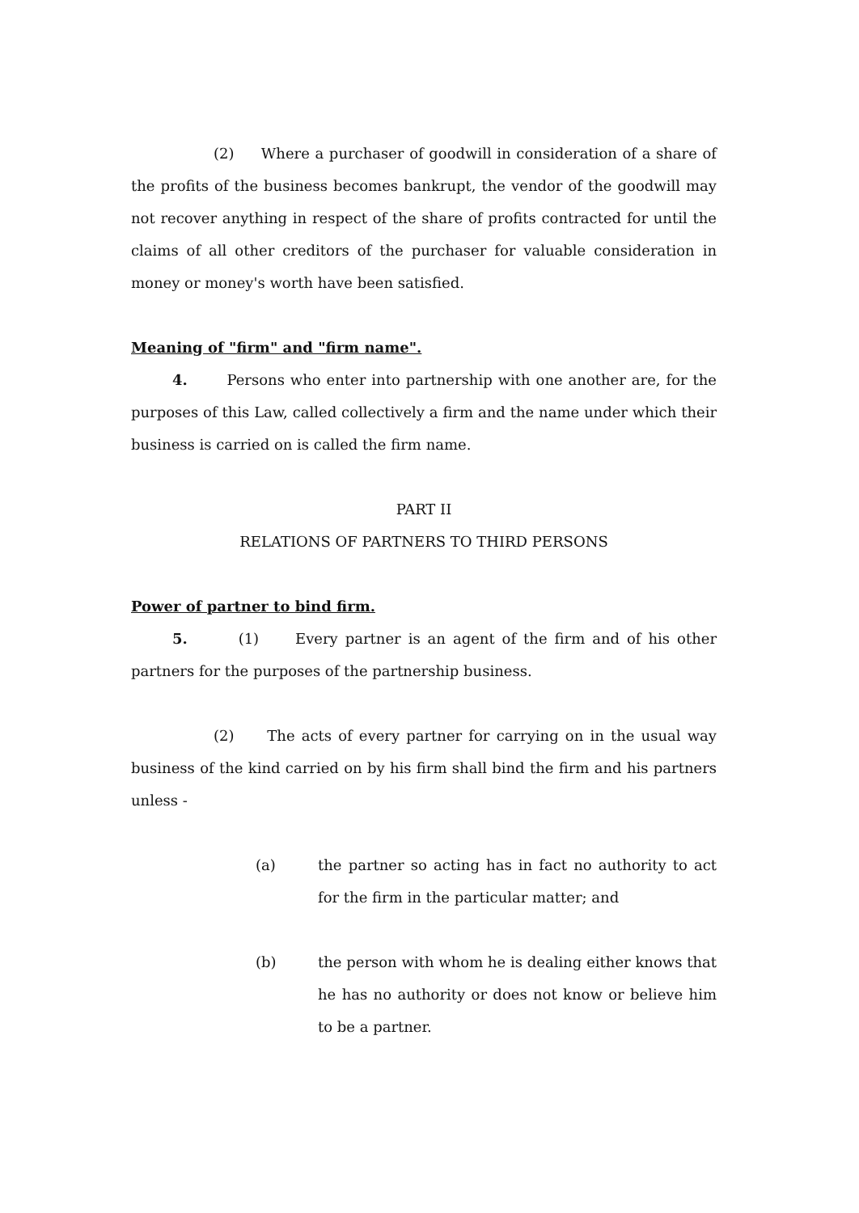(2) Where a purchaser of goodwill in consideration of a share of the profits of the business becomes bankrupt, the vendor of the goodwill may not recover anything in respect of the share of profits contracted for until the claims of all other creditors of the purchaser for valuable consideration in money or money's worth have been satisfied.
Meaning of "firm" and "firm name".
4. Persons who enter into partnership with one another are, for the purposes of this Law, called collectively a firm and the name under which their business is carried on is called the firm name.
PART II
RELATIONS OF PARTNERS TO THIRD PERSONS
Power of partner to bind firm.
5. (1) Every partner is an agent of the firm and of his other partners for the purposes of the partnership business.
(2) The acts of every partner for carrying on in the usual way business of the kind carried on by his firm shall bind the firm and his partners unless -
(a) the partner so acting has in fact no authority to act for the firm in the particular matter; and
(b) the person with whom he is dealing either knows that he has no authority or does not know or believe him to be a partner.